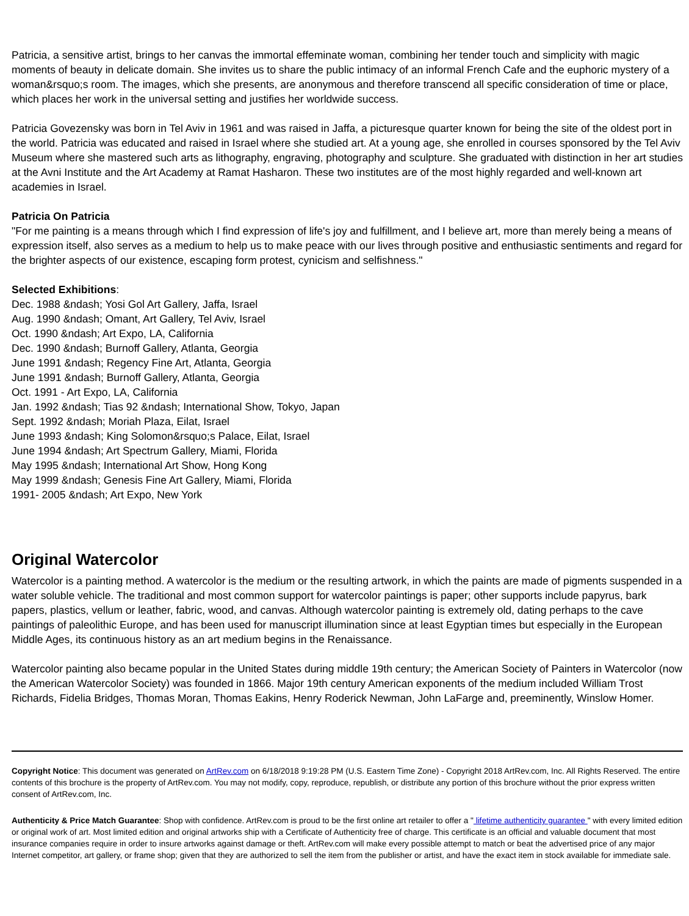Patricia, a sensitive artist, brings to her canvas the immortal effeminate woman, combining her tender touch and simplicity with magic moments of beauty in delicate domain. She invites us to share the public intimacy of an informal French Cafe and the euphoric mystery of a woman&rsquo;s room. The images, which she presents, are anonymous and therefore transcend all specific consideration of time or place, which places her work in the universal setting and justifies her worldwide success.
Patricia Govezensky was born in Tel Aviv in 1961 and was raised in Jaffa, a picturesque quarter known for being the site of the oldest port in the world. Patricia was educated and raised in Israel where she studied art. At a young age, she enrolled in courses sponsored by the Tel Aviv Museum where she mastered such arts as lithography, engraving, photography and sculpture. She graduated with distinction in her art studies at the Avni Institute and the Art Academy at Ramat Hasharon. These two institutes are of the most highly regarded and well-known art academies in Israel.
Patricia On Patricia
"For me painting is a means through which I find expression of life's joy and fulfillment, and I believe art, more than merely being a means of expression itself, also serves as a medium to help us to make peace with our lives through positive and enthusiastic sentiments and regard for the brighter aspects of our existence, escaping form protest, cynicism and selfishness."
Selected Exhibitions:
Dec. 1988 &ndash; Yosi Gol Art Gallery, Jaffa, Israel
Aug. 1990 &ndash; Omant, Art Gallery, Tel Aviv, Israel
Oct. 1990 &ndash; Art Expo, LA, California
Dec. 1990 &ndash; Burnoff Gallery, Atlanta, Georgia
June 1991 &ndash; Regency Fine Art, Atlanta, Georgia
June 1991 &ndash; Burnoff Gallery, Atlanta, Georgia
Oct. 1991 - Art Expo, LA, California
Jan. 1992 &ndash; Tias 92 &ndash; International Show, Tokyo, Japan
Sept. 1992 &ndash; Moriah Plaza, Eilat, Israel
June 1993 &ndash; King Solomon&rsquo;s Palace, Eilat, Israel
June 1994 &ndash; Art Spectrum Gallery, Miami, Florida
May 1995 &ndash; International Art Show, Hong Kong
May 1999 &ndash; Genesis Fine Art Gallery, Miami, Florida
1991- 2005 &ndash; Art Expo, New York
Original Watercolor
Watercolor is a painting method. A watercolor is the medium or the resulting artwork, in which the paints are made of pigments suspended in a water soluble vehicle. The traditional and most common support for watercolor paintings is paper; other supports include papyrus, bark papers, plastics, vellum or leather, fabric, wood, and canvas. Although watercolor painting is extremely old, dating perhaps to the cave paintings of paleolithic Europe, and has been used for manuscript illumination since at least Egyptian times but especially in the European Middle Ages, its continuous history as an art medium begins in the Renaissance.
Watercolor painting also became popular in the United States during middle 19th century; the American Society of Painters in Watercolor (now the American Watercolor Society) was founded in 1866. Major 19th century American exponents of the medium included William Trost Richards, Fidelia Bridges, Thomas Moran, Thomas Eakins, Henry Roderick Newman, John LaFarge and, preeminently, Winslow Homer.
Copyright Notice: This document was generated on ArtRev.com on 6/18/2018 9:19:28 PM (U.S. Eastern Time Zone) - Copyright 2018 ArtRev.com, Inc. All Rights Reserved. The entire contents of this brochure is the property of ArtRev.com. You may not modify, copy, reproduce, republish, or distribute any portion of this brochure without the prior express written consent of ArtRev.com, Inc.
Authenticity & Price Match Guarantee: Shop with confidence. ArtRev.com is proud to be the first online art retailer to offer a " lifetime authenticity guarantee " with every limited edition or original work of art. Most limited edition and original artworks ship with a Certificate of Authenticity free of charge. This certificate is an official and valuable document that most insurance companies require in order to insure artworks against damage or theft. ArtRev.com will make every possible attempt to match or beat the advertised price of any major Internet competitor, art gallery, or frame shop; given that they are authorized to sell the item from the publisher or artist, and have the exact item in stock available for immediate sale.